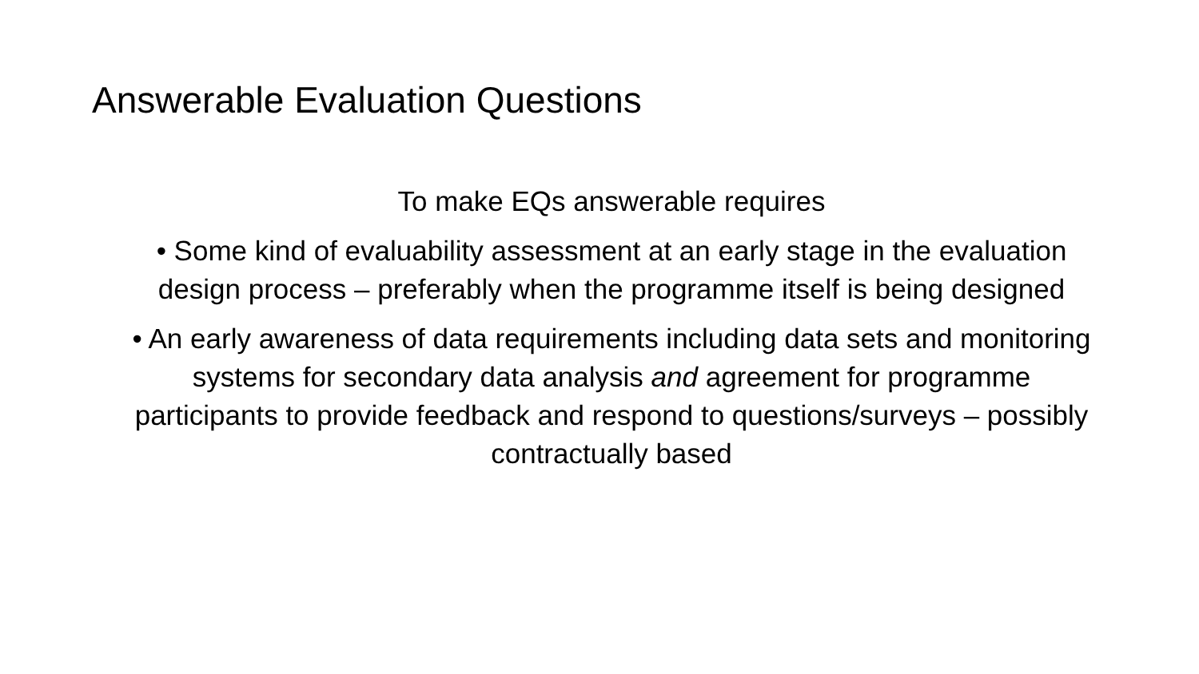Answerable Evaluation Questions
To make EQs answerable requires
• Some kind of evaluability assessment at an early stage in the evaluation design process – preferably when the programme itself is being designed
• An early awareness of data requirements including data sets and monitoring systems for secondary data analysis and agreement for programme participants to provide feedback and respond to questions/surveys – possibly contractually based